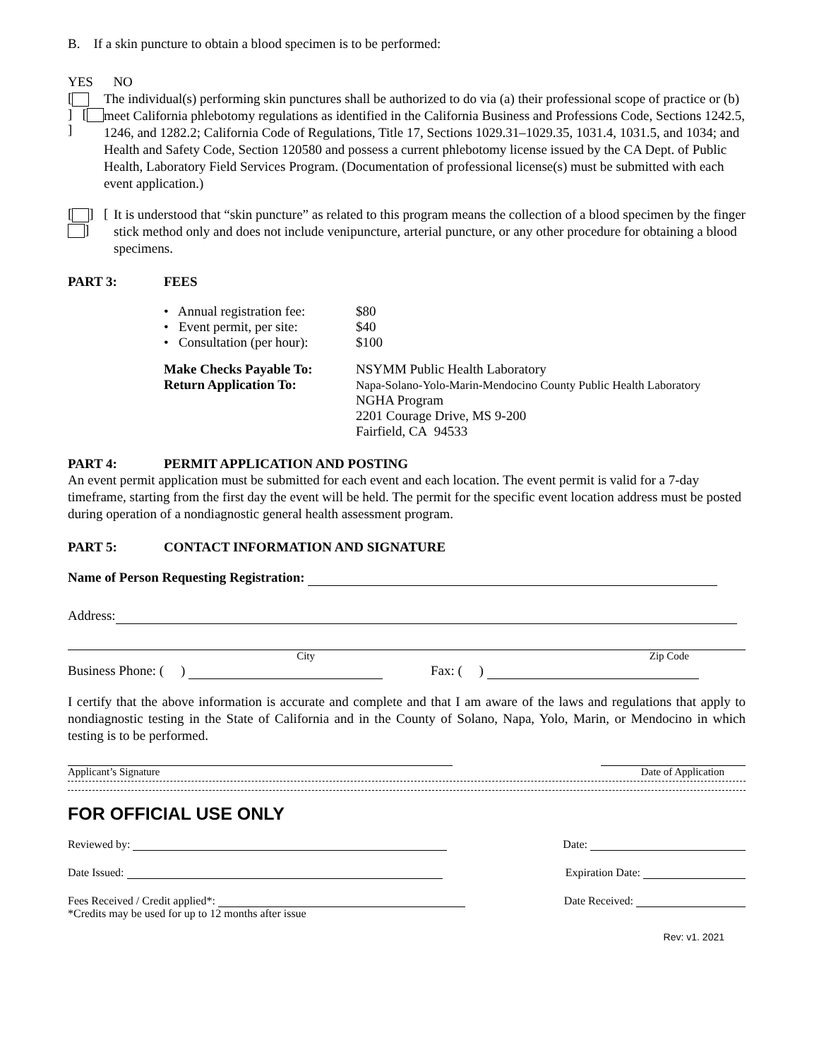B. If a skin puncture to obtain a blood specimen is to be performed:
YES NO
[ ] [ ]
The individual(s) performing skin punctures shall be authorized to do via (a) their professional scope of practice or (b) meet California phlebotomy regulations as identified in the California Business and Professions Code, Sections 1242.5, 1246, and 1282.2; California Code of Regulations, Title 17, Sections 1029.31–1029.35, 1031.4, 1031.5, and 1034; and Health and Safety Code, Section 120580 and possess a current phlebotomy license issued by the CA Dept. of Public Health, Laboratory Field Services Program. (Documentation of professional license(s) must be submitted with each event application.)
[ ] [ ]
It is understood that “skin puncture” as related to this program means the collection of a blood specimen by the finger stick method only and does not include venipuncture, arterial puncture, or any other procedure for obtaining a blood specimens.
PART 3: FEES
• Annual registration fee: $80
• Event permit, per site: $40
• Consultation (per hour): $100
Make Checks Payable To:
Return Application To:
NSYMM Public Health Laboratory
Napa-Solano-Yolo-Marin-Mendocino County Public Health Laboratory
NGHA Program
2201 Courage Drive, MS 9-200
Fairfield, CA 94533
PART 4: PERMIT APPLICATION AND POSTING
An event permit application must be submitted for each event and each location. The event permit is valid for a 7-day timeframe, starting from the first day the event will be held. The permit for the specific event location address must be posted during operation of a nondiagnostic general health assessment program.
PART 5: CONTACT INFORMATION AND SIGNATURE
Name of Person Requesting Registration:
Address:
City Zip Code
Business Phone: ( ) Fax: ( )
I certify that the above information is accurate and complete and that I am aware of the laws and regulations that apply to nondiagnostic testing in the State of California and in the County of Solano, Napa, Yolo, Marin, or Mendocino in which testing is to be performed.
Applicant’s Signature Date of Application
FOR OFFICIAL USE ONLY
Reviewed by: Date:
Date Issued: Expiration Date:
Fees Received / Credit applied*:
*Credits may be used for up to 12 months after issue Date Received:
Rev: v1. 2021